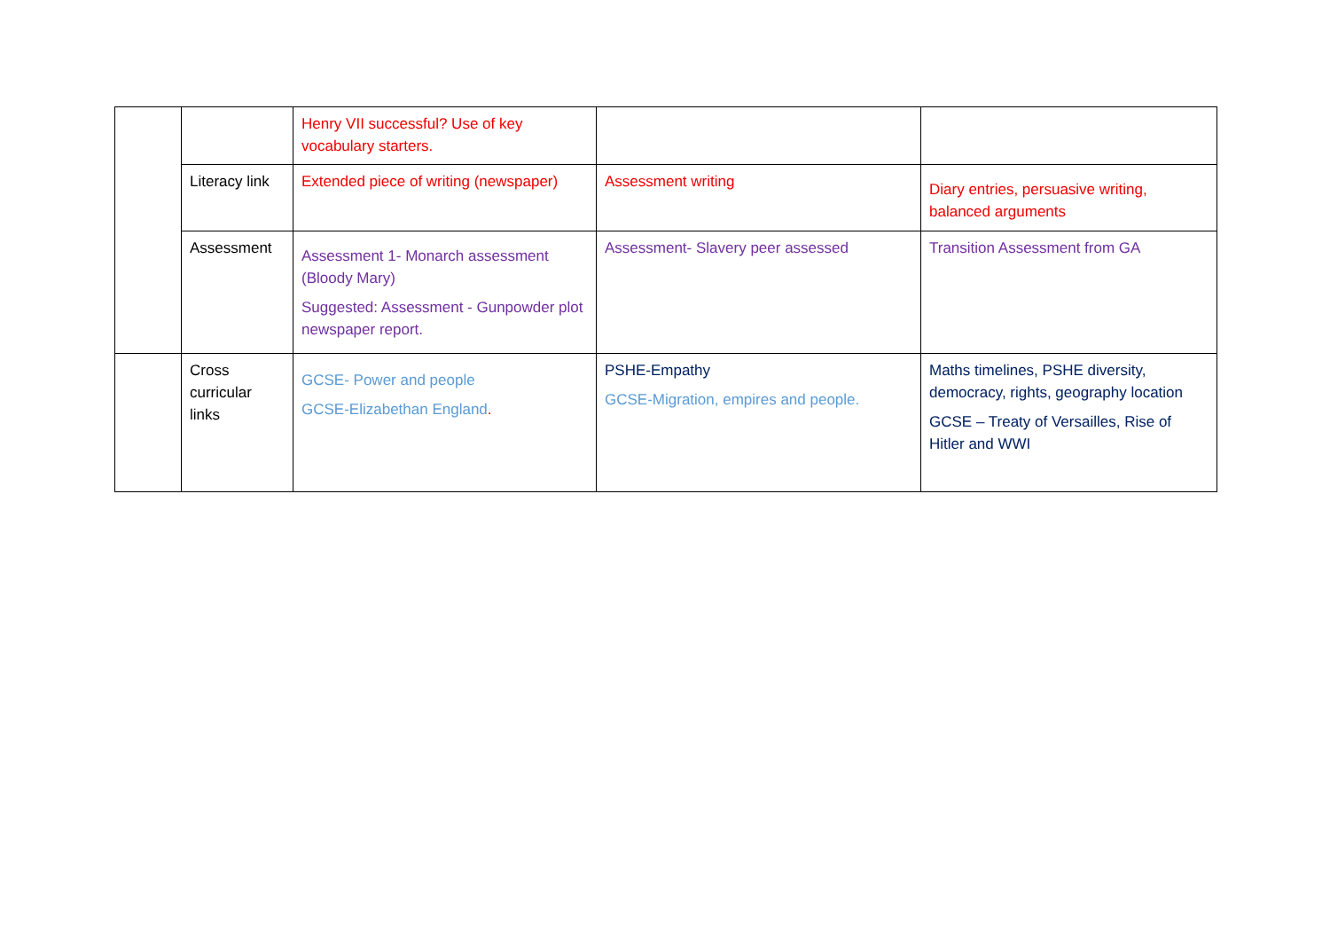| | | Henry VII successful? Use of key vocabulary starters. | | |
| | Literacy link | Extended piece of writing (newspaper) | Assessment writing | Diary entries, persuasive writing, balanced arguments |
| | Assessment | Assessment 1- Monarch assessment (Bloody Mary) Suggested: Assessment - Gunpowder plot newspaper report. | Assessment- Slavery peer assessed | Transition Assessment from GA |
| | Cross curricular links | GCSE- Power and people GCSE-Elizabethan England . | PSHE-Empathy GCSE-Migration, empires and people. | Maths timelines, PSHE diversity, democracy, rights, geography location GCSE – Treaty of Versailles, Rise of Hitler and WWI |